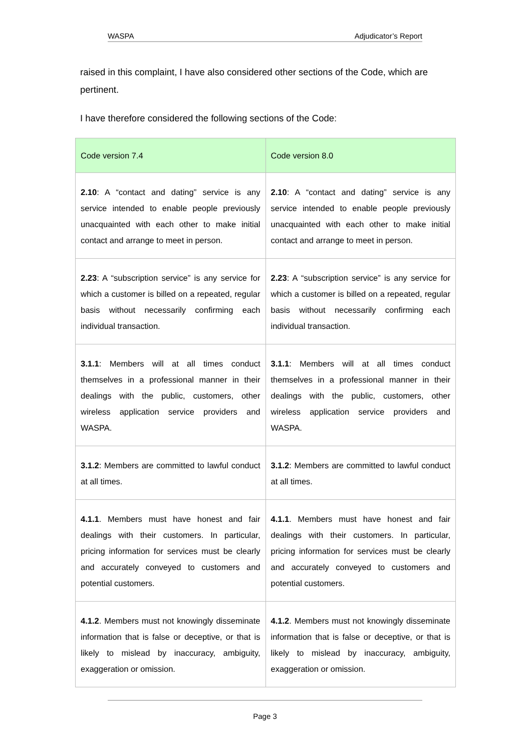WASPA Adjudicator’s Report
raised in this complaint, I have also considered other sections of the Code, which are pertinent.
I have therefore considered the following sections of the Code:
| Code version 7.4 | Code version 8.0 |
| --- | --- |
| 2.10 : A “contact and dating” service is any service intended to enable people previously unacquainted with each other to make initial contact and arrange to meet in person. | 2.10 : A “contact and dating” service is any service intended to enable people previously unacquainted with each other to make initial contact and arrange to meet in person. |
| 2.23 : A “subscription service” is any service for which a customer is billed on a repeated, regular basis without necessarily confirming each individual transaction. | 2.23 : A “subscription service” is any service for which a customer is billed on a repeated, regular basis without necessarily confirming each individual transaction. |
| 3.1.1 : Members will at all times conduct themselves in a professional manner in their dealings with the public, customers, other wireless application service providers and WASPA. | 3.1.1 : Members will at all times conduct themselves in a professional manner in their dealings with the public, customers, other wireless application service providers and WASPA. |
| 3.1.2 : Members are committed to lawful conduct at all times. | 3.1.2 : Members are committed to lawful conduct at all times. |
| 4.1.1 . Members must have honest and fair dealings with their customers. In particular, pricing information for services must be clearly and accurately conveyed to customers and potential customers. | 4.1.1 . Members must have honest and fair dealings with their customers. In particular, pricing information for services must be clearly and accurately conveyed to customers and potential customers. |
| 4.1.2 . Members must not knowingly disseminate information that is false or deceptive, or that is likely to mislead by inaccuracy, ambiguity, exaggeration or omission. | 4.1.2 . Members must not knowingly disseminate information that is false or deceptive, or that is likely to mislead by inaccuracy, ambiguity, exaggeration or omission. |
Page 3